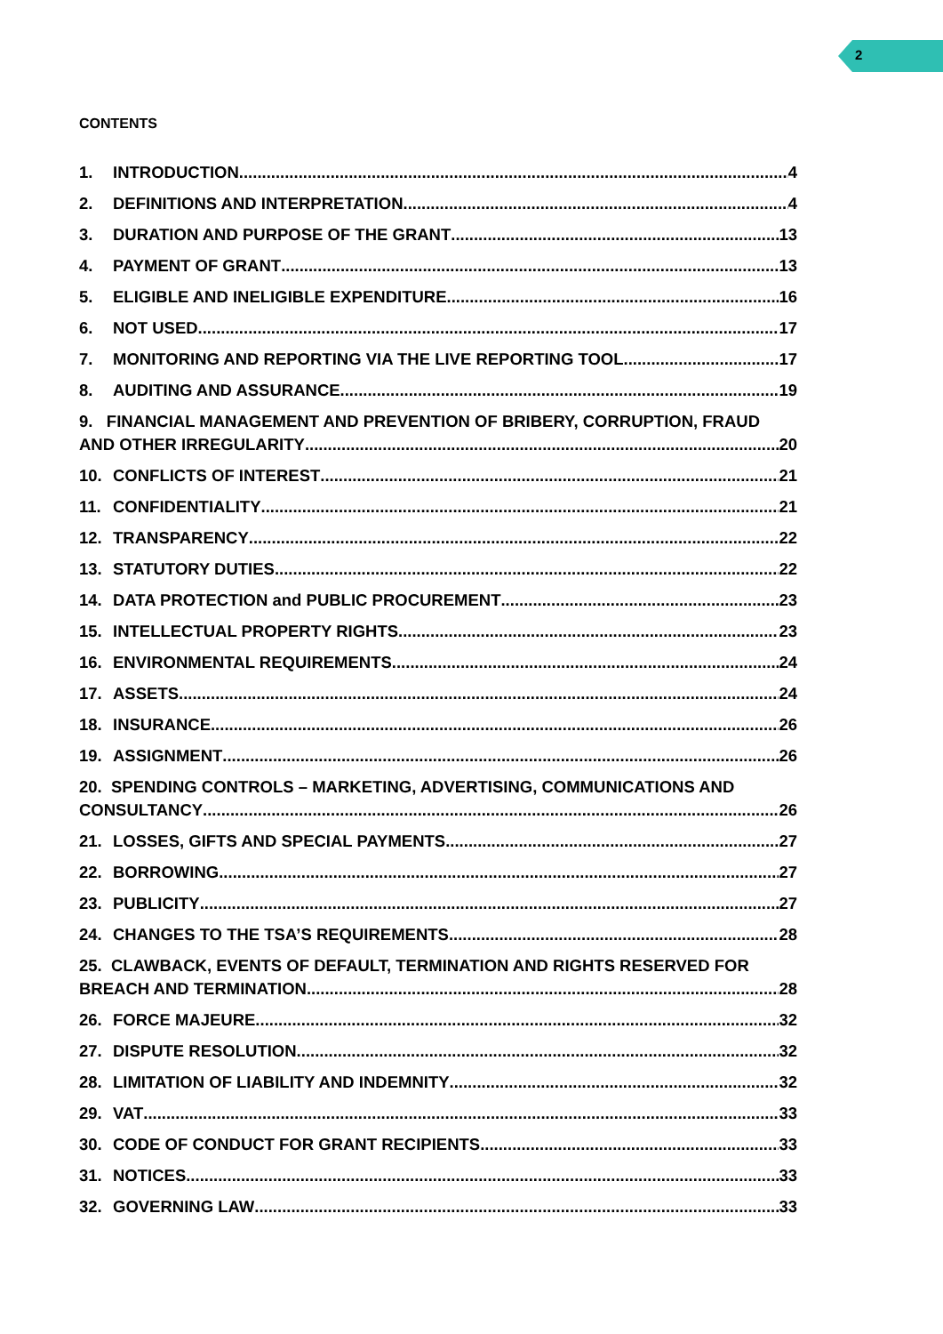2
CONTENTS
1. INTRODUCTION 4
2. DEFINITIONS AND INTERPRETATION 4
3. DURATION AND PURPOSE OF THE GRANT 13
4. PAYMENT OF GRANT 13
5. ELIGIBLE AND INELIGIBLE EXPENDITURE 16
6. NOT USED 17
7. MONITORING AND REPORTING VIA THE LIVE REPORTING TOOL 17
8. AUDITING AND ASSURANCE 19
9. FINANCIAL MANAGEMENT AND PREVENTION OF BRIBERY, CORRUPTION, FRAUD
AND OTHER IRREGULARITY 20
10. CONFLICTS OF INTEREST 21
11. CONFIDENTIALITY 21
12. TRANSPARENCY 22
13. STATUTORY DUTIES 22
14. DATA PROTECTION and PUBLIC PROCUREMENT 23
15. INTELLECTUAL PROPERTY RIGHTS 23
16. ENVIRONMENTAL REQUIREMENTS 24
17. ASSETS 24
18. INSURANCE 26
19. ASSIGNMENT 26
20. SPENDING CONTROLS – MARKETING, ADVERTISING, COMMUNICATIONS AND
CONSULTANCY 26
21. LOSSES, GIFTS AND SPECIAL PAYMENTS 27
22. BORROWING 27
23. PUBLICITY 27
24. CHANGES TO THE TSA’S REQUIREMENTS 28
25. CLAWBACK, EVENTS OF DEFAULT, TERMINATION AND RIGHTS RESERVED FOR
BREACH AND TERMINATION 28
26. FORCE MAJEURE 32
27. DISPUTE RESOLUTION 32
28. LIMITATION OF LIABILITY AND INDEMNITY 32
29. VAT 33
30. CODE OF CONDUCT FOR GRANT RECIPIENTS 33
31. NOTICES 33
32. GOVERNING LAW 33